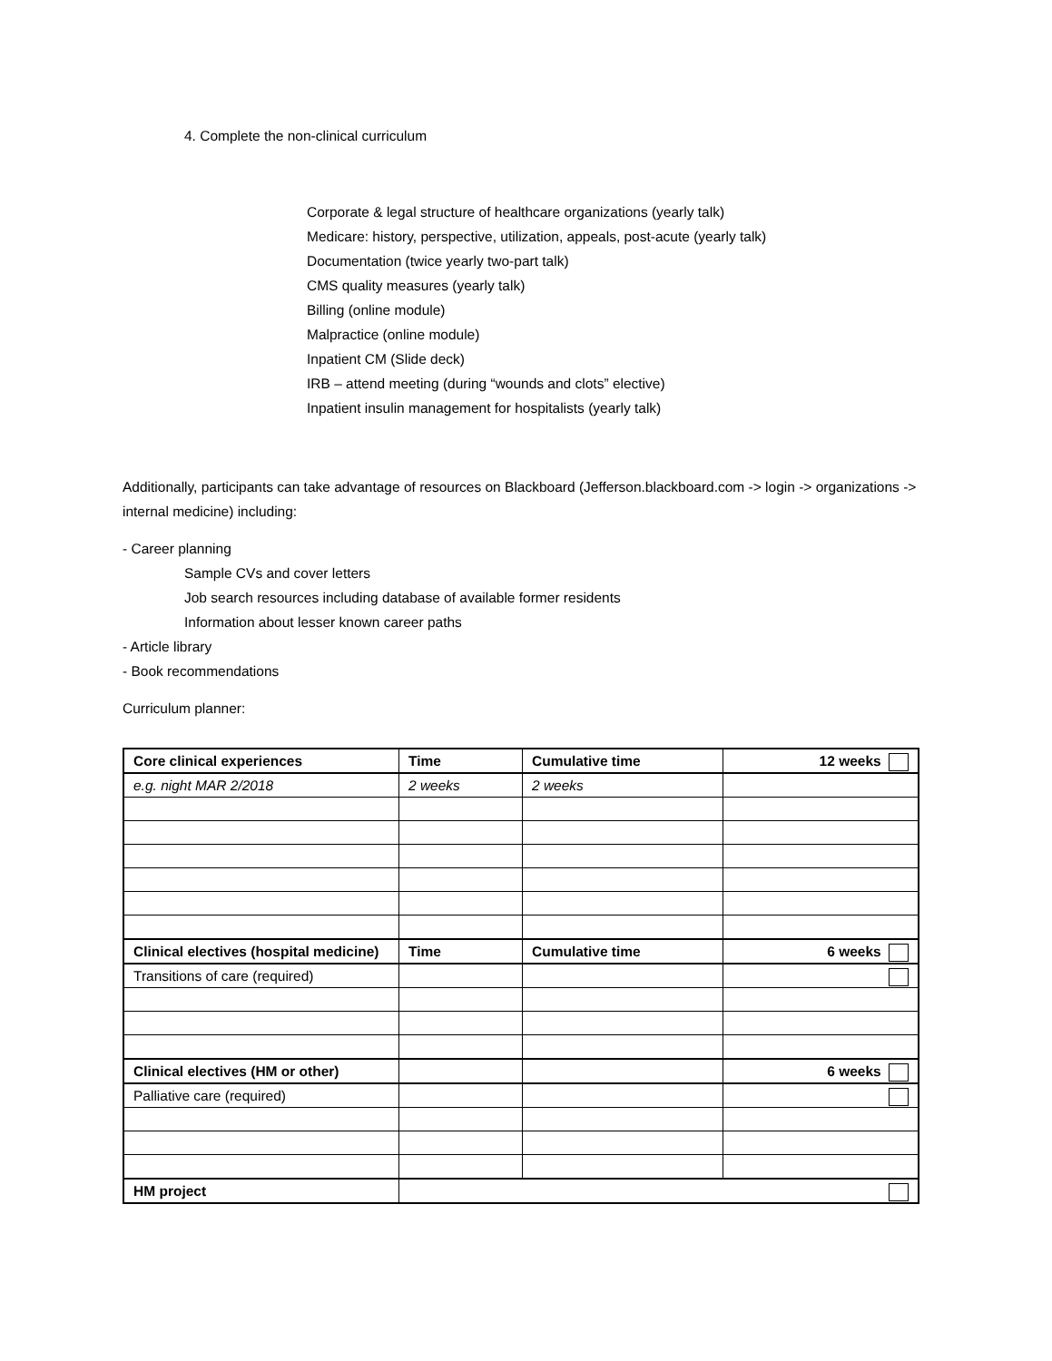4. Complete the non-clinical curriculum
Corporate & legal structure of healthcare organizations (yearly talk)
Medicare: history, perspective, utilization, appeals, post-acute (yearly talk)
Documentation (twice yearly two-part talk)
CMS quality measures (yearly talk)
Billing (online module)
Malpractice (online module)
Inpatient CM (Slide deck)
IRB – attend meeting (during “wounds and clots” elective)
Inpatient insulin management for hospitalists (yearly talk)
Additionally, participants can take advantage of resources on Blackboard (Jefferson.blackboard.com -> login -> organizations -> internal medicine) including:
- Career planning
Sample CVs and cover letters
Job search resources including database of available former residents
Information about lesser known career paths
- Article library
- Book recommendations
Curriculum planner:
| Core clinical experiences | Time | Cumulative time | 12 weeks |
| e.g. night MAR 2/2018 | 2 weeks | 2 weeks | |
| Clinical electives (hospital medicine) | Time | Cumulative time | 6 weeks |
| Transitions of care (required) | | | |
| Clinical electives (HM or other) | | | 6 weeks |
| Palliative care (required) | | | |
| HM project | | | |